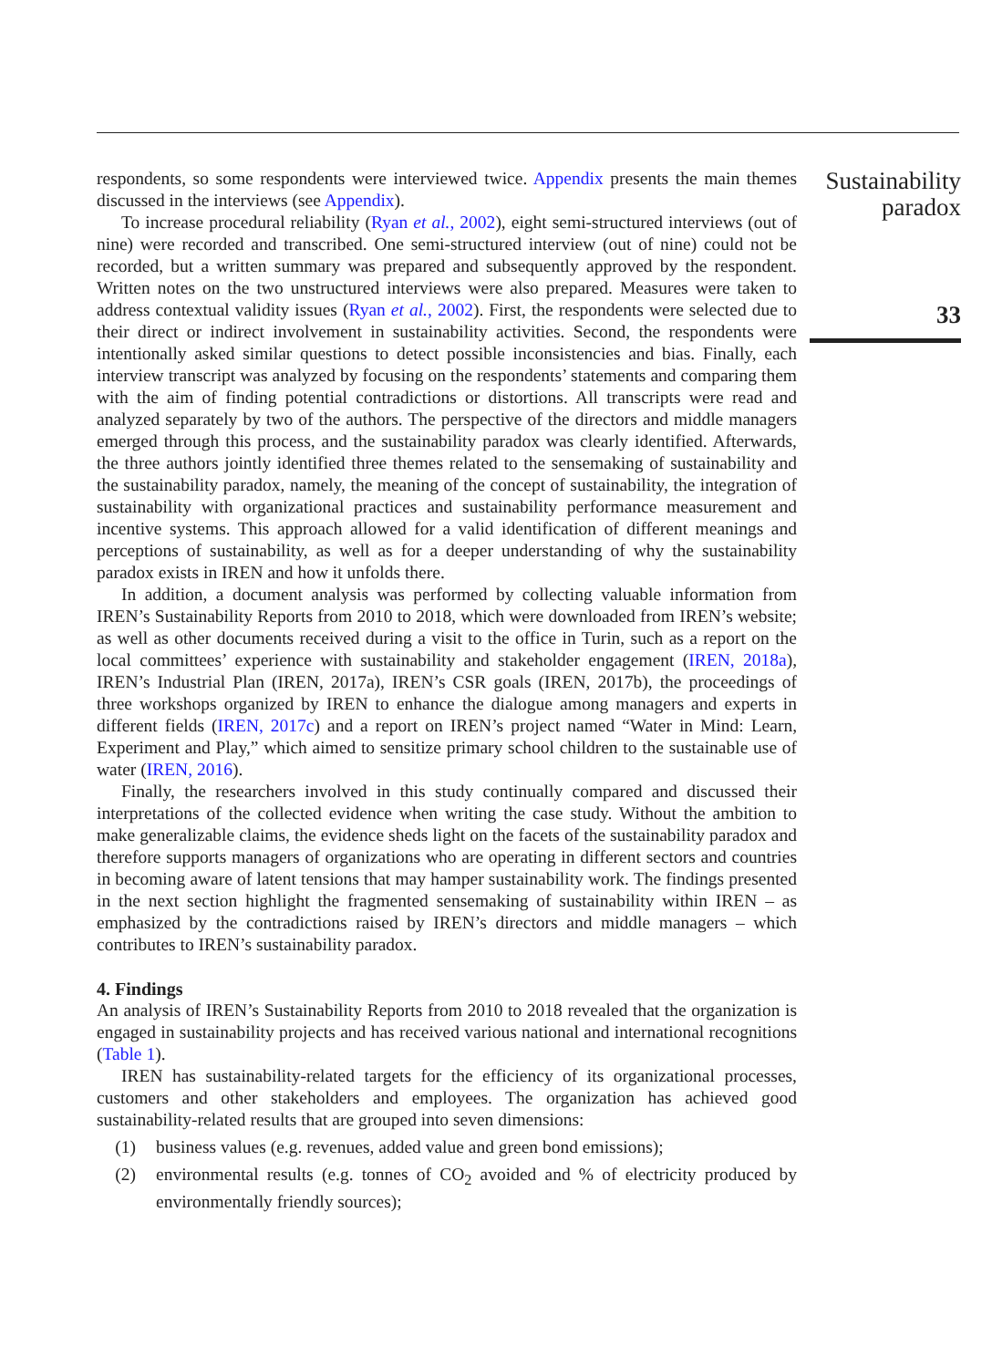respondents, so some respondents were interviewed twice. Appendix presents the main themes discussed in the interviews (see Appendix).
To increase procedural reliability (Ryan et al., 2002), eight semi-structured interviews (out of nine) were recorded and transcribed. One semi-structured interview (out of nine) could not be recorded, but a written summary was prepared and subsequently approved by the respondent. Written notes on the two unstructured interviews were also prepared. Measures were taken to address contextual validity issues (Ryan et al., 2002). First, the respondents were selected due to their direct or indirect involvement in sustainability activities. Second, the respondents were intentionally asked similar questions to detect possible inconsistencies and bias. Finally, each interview transcript was analyzed by focusing on the respondents’ statements and comparing them with the aim of finding potential contradictions or distortions. All transcripts were read and analyzed separately by two of the authors. The perspective of the directors and middle managers emerged through this process, and the sustainability paradox was clearly identified. Afterwards, the three authors jointly identified three themes related to the sensemaking of sustainability and the sustainability paradox, namely, the meaning of the concept of sustainability, the integration of sustainability with organizational practices and sustainability performance measurement and incentive systems. This approach allowed for a valid identification of different meanings and perceptions of sustainability, as well as for a deeper understanding of why the sustainability paradox exists in IREN and how it unfolds there.
In addition, a document analysis was performed by collecting valuable information from IREN’s Sustainability Reports from 2010 to 2018, which were downloaded from IREN’s website; as well as other documents received during a visit to the office in Turin, such as a report on the local committees’ experience with sustainability and stakeholder engagement (IREN, 2018a), IREN’s Industrial Plan (IREN, 2017a), IREN’s CSR goals (IREN, 2017b), the proceedings of three workshops organized by IREN to enhance the dialogue among managers and experts in different fields (IREN, 2017c) and a report on IREN’s project named “Water in Mind: Learn, Experiment and Play,” which aimed to sensitize primary school children to the sustainable use of water (IREN, 2016).
Finally, the researchers involved in this study continually compared and discussed their interpretations of the collected evidence when writing the case study. Without the ambition to make generalizable claims, the evidence sheds light on the facets of the sustainability paradox and therefore supports managers of organizations who are operating in different sectors and countries in becoming aware of latent tensions that may hamper sustainability work. The findings presented in the next section highlight the fragmented sensemaking of sustainability within IREN – as emphasized by the contradictions raised by IREN’s directors and middle managers – which contributes to IREN’s sustainability paradox.
4. Findings
An analysis of IREN’s Sustainability Reports from 2010 to 2018 revealed that the organization is engaged in sustainability projects and has received various national and international recognitions (Table 1).
IREN has sustainability-related targets for the efficiency of its organizational processes, customers and other stakeholders and employees. The organization has achieved good sustainability-related results that are grouped into seven dimensions:
(1) business values (e.g. revenues, added value and green bond emissions);
(2) environmental results (e.g. tonnes of CO<sub>2</sub> avoided and % of electricity produced by environmentally friendly sources);
Sustainability
paradox
33